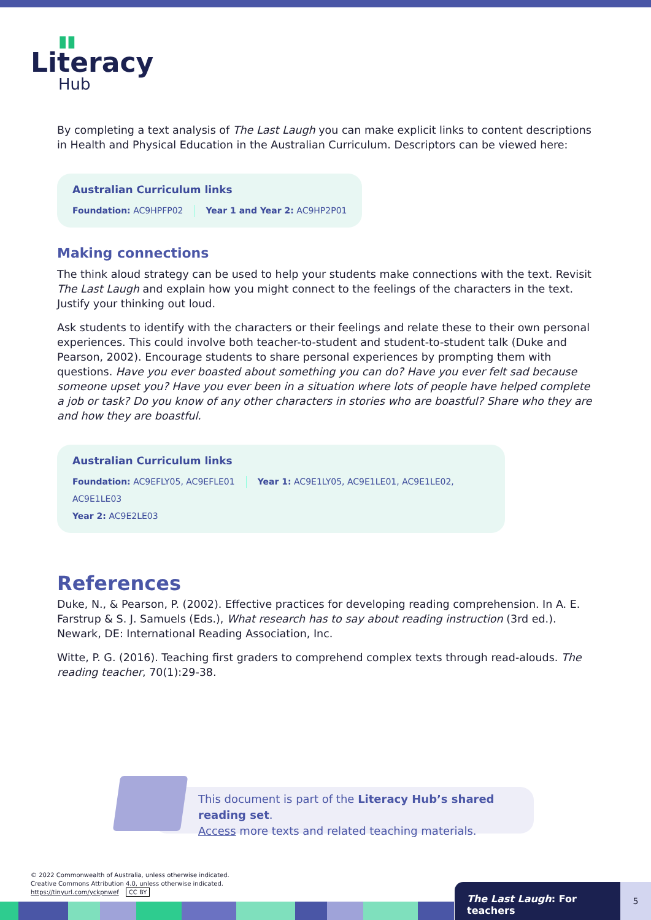▮▮
Literacy
Hub
By completing a text analysis of The Last Laugh you can make explicit links to content descriptions in Health and Physical Education in the Australian Curriculum. Descriptors can be viewed here:
Australian Curriculum links
Foundation: AC9HPFP02 Year 1 and Year 2: AC9HP2P01
Making connections
The think aloud strategy can be used to help your students make connections with the text. Revisit The Last Laugh and explain how you might connect to the feelings of the characters in the text. Justify your thinking out loud.
Ask students to identify with the characters or their feelings and relate these to their own personal experiences. This could involve both teacher-to-student and student-to-student talk (Duke and Pearson, 2002). Encourage students to share personal experiences by prompting them with questions. Have you ever boasted about something you can do? Have you ever felt sad because someone upset you? Have you ever been in a situation where lots of people have helped complete a job or task? Do you know of any other characters in stories who are boastful? Share who they are and how they are boastful.
Australian Curriculum links
Foundation: AC9EFLY05, AC9EFLE01 Year 1: AC9E1LY05, AC9E1LE01, AC9E1LE02, AC9E1LE03
Year 2: AC9E2LE03
References
Duke, N., & Pearson, P. (2002). Effective practices for developing reading comprehension. In A. E. Farstrup & S. J. Samuels (Eds.), What research has to say about reading instruction (3rd ed.). Newark, DE: International Reading Association, Inc.
Witte, P. G. (2016). Teaching first graders to comprehend complex texts through read-alouds. The reading teacher, 70(1):29-38.
This document is part of the Literacy Hub’s shared reading set.
Access more texts and related teaching materials.
© 2022 Commonwealth of Australia, unless otherwise indicated.
Creative Commons Attribution 4.0, unless otherwise indicated.
https://tinyurl.com/yckpnwef CC BY
The Last Laugh: For teachers 5